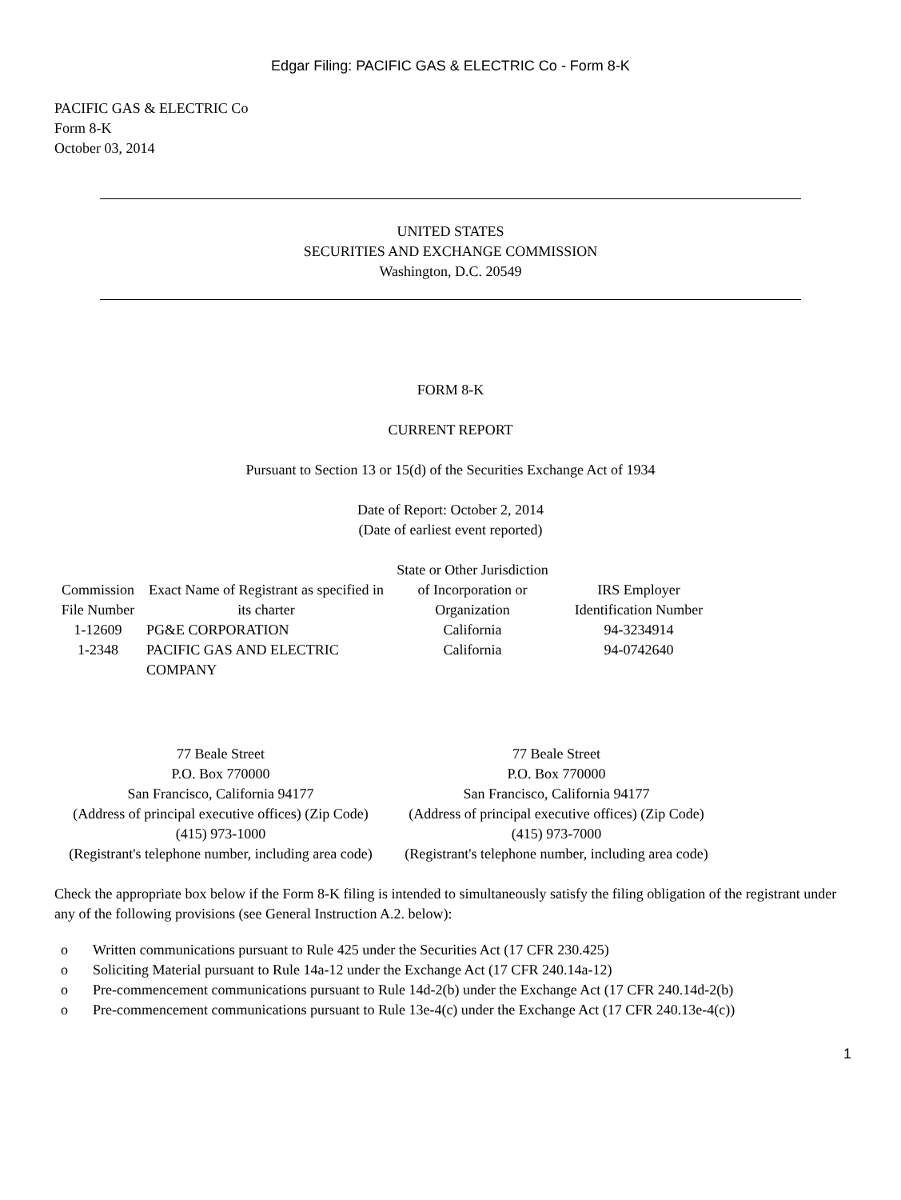Edgar Filing: PACIFIC GAS & ELECTRIC Co - Form 8-K
PACIFIC GAS & ELECTRIC Co
Form 8-K
October 03, 2014
UNITED STATES
SECURITIES AND EXCHANGE COMMISSION
Washington, D.C. 20549
FORM 8-K
CURRENT REPORT
Pursuant to Section 13 or 15(d) of the Securities Exchange Act of 1934
Date of Report: October 2, 2014
(Date of earliest event reported)
| Commission File Number | Exact Name of Registrant as specified in its charter | State or Other Jurisdiction of Incorporation or Organization | IRS Employer Identification Number |
| 1-12609 | PG&E CORPORATION | California | 94-3234914 |
| 1-2348 | PACIFIC GAS AND ELECTRIC COMPANY | California | 94-0742640 |
77 Beale Street
P.O. Box 770000
San Francisco, California 94177
(Address of principal executive offices) (Zip Code)
(415) 973-1000
(Registrant's telephone number, including area code)
77 Beale Street
P.O. Box 770000
San Francisco, California 94177
(Address of principal executive offices) (Zip Code)
(415) 973-7000
(Registrant's telephone number, including area code)
Check the appropriate box below if the Form 8-K filing is intended to simultaneously satisfy the filing obligation of the registrant under any of the following provisions (see General Instruction A.2. below):
o Written communications pursuant to Rule 425 under the Securities Act (17 CFR 230.425)
o Soliciting Material pursuant to Rule 14a-12 under the Exchange Act (17 CFR 240.14a-12)
o Pre-commencement communications pursuant to Rule 14d-2(b) under the Exchange Act (17 CFR 240.14d-2(b)
o Pre-commencement communications pursuant to Rule 13e-4(c) under the Exchange Act (17 CFR 240.13e-4(c))
1